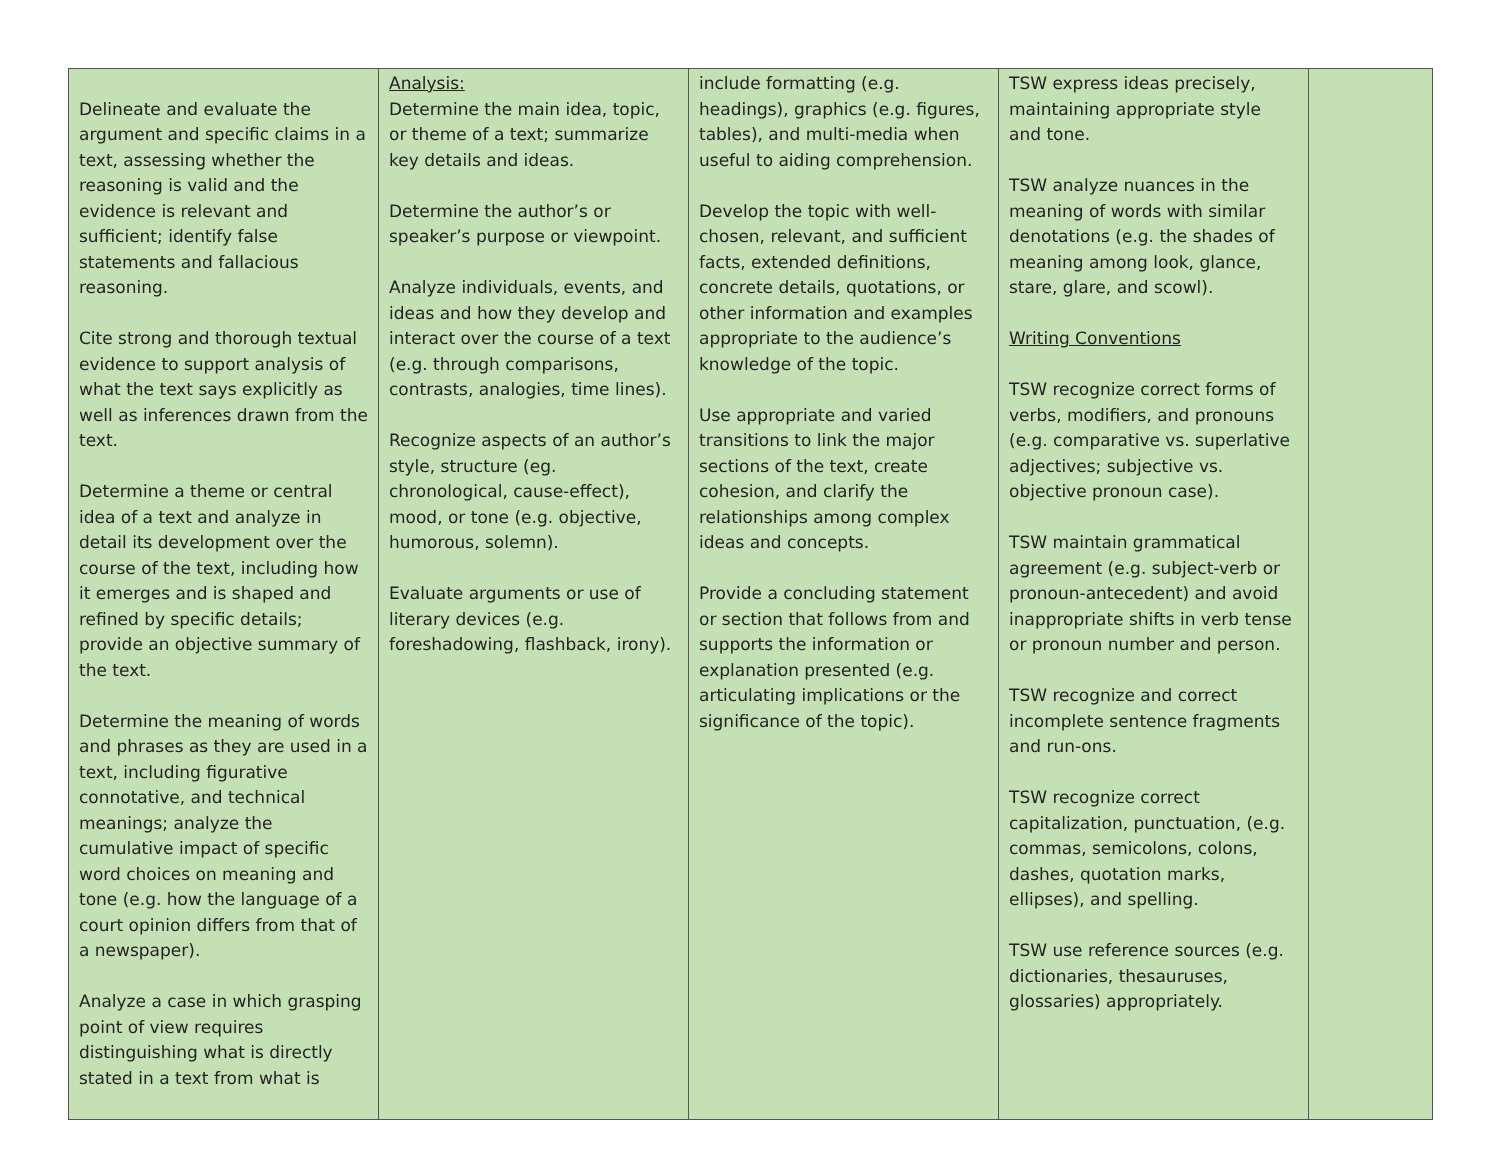| Delineate and evaluate the argument and specific claims in a text, assessing whether the reasoning is valid and the evidence is relevant and sufficient; identify false statements and fallacious reasoning. Cite strong and thorough textual evidence to support analysis of what the text says explicitly as well as inferences drawn from the text. Determine a theme or central idea of a text and analyze in detail its development over the course of the text, including how it emerges and is shaped and refined by specific details; provide an objective summary of the text. Determine the meaning of words and phrases as they are used in a text, including figurative connotative, and technical meanings; analyze the cumulative impact of specific word choices on meaning and tone (e.g. how the language of a court opinion differs from that of a newspaper). Analyze a case in which grasping point of view requires distinguishing what is directly stated in a text from what is | Analysis: Determine the main idea, topic, or theme of a text; summarize key details and ideas. Determine the author’s or speaker’s purpose or viewpoint. Analyze individuals, events, and ideas and how they develop and interact over the course of a text (e.g. through comparisons, contrasts, analogies, time lines). Recognize aspects of an author’s style, structure (eg. chronological, cause-effect), mood, or tone (e.g. objective, humorous, solemn). Evaluate arguments or use of literary devices (e.g. foreshadowing, flashback, irony). | include formatting (e.g. headings), graphics (e.g. figures, tables), and multi-media when useful to aiding comprehension. Develop the topic with well-chosen, relevant, and sufficient facts, extended definitions, concrete details, quotations, or other information and examples appropriate to the audience’s knowledge of the topic. Use appropriate and varied transitions to link the major sections of the text, create cohesion, and clarify the relationships among complex ideas and concepts. Provide a concluding statement or section that follows from and supports the information or explanation presented (e.g. articulating implications or the significance of the topic). | TSW express ideas precisely, maintaining appropriate style and tone. TSW analyze nuances in the meaning of words with similar denotations (e.g. the shades of meaning among look, glance, stare, glare, and scowl). Writing Conventions TSW recognize correct forms of verbs, modifiers, and pronouns (e.g. comparative vs. superlative adjectives; subjective vs. objective pronoun case). TSW maintain grammatical agreement (e.g. subject-verb or pronoun-antecedent) and avoid inappropriate shifts in verb tense or pronoun number and person. TSW recognize and correct incomplete sentence fragments and run-ons. TSW recognize correct capitalization, punctuation, (e.g. commas, semicolons, colons, dashes, quotation marks, ellipses), and spelling. TSW use reference sources (e.g. dictionaries, thesauruses, glossaries) appropriately. | |